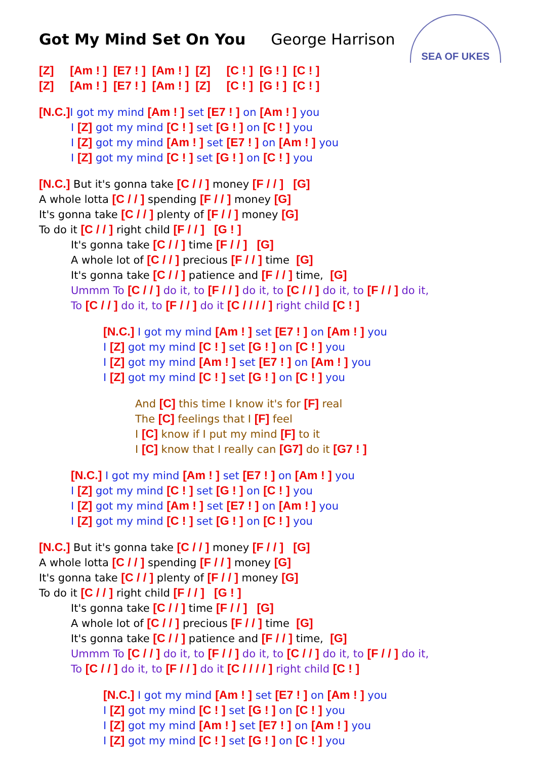SEA OF UKES
Got My Mind Set On You George Harrison
[Z] [Am ! ] [E7 ! ] [Am ! ] [Z] [C ! ] [G ! ] [C ! ]
[Z] [Am ! ] [E7 ! ] [Am ! ] [Z] [C ! ] [G ! ] [C ! ]
[N.C.] I got my mind [Am ! ] set [E7 ! ] on [Am ! ] you
I [Z] got my mind [C ! ] set [G ! ] on [C ! ] you
I [Z] got my mind [Am ! ] set [E7 ! ] on [Am ! ] you
I [Z] got my mind [C ! ] set [G ! ] on [C ! ] you
[N.C.] But it's gonna take [C / / ] money [F / / ] [G]
A whole lotta [C / / ] spending [F / / ] money [G]
It's gonna take [C / / ] plenty of [F / / ] money [G]
To do it [C / / ] right child [F / / ] [G ! ]
It's gonna take [C / / ] time [F / / ] [G]
A whole lot of [C / / ] precious [F / / ] time [G]
It's gonna take [C / / ] patience and [F / / ] time, [G]
Ummm To [C / / ] do it, to [F / / ] do it, to [C / / ] do it, to [F / / ] do it,
To [C / / ] do it, to [F / / ] do it [C / / / / ] right child [C ! ]
[N.C.] I got my mind [Am ! ] set [E7 ! ] on [Am ! ] you
I [Z] got my mind [C ! ] set [G ! ] on [C ! ] you
I [Z] got my mind [Am ! ] set [E7 ! ] on [Am ! ] you
I [Z] got my mind [C ! ] set [G ! ] on [C ! ] you
And [C] this time I know it's for [F] real
The [C] feelings that I [F] feel
I [C] know if I put my mind [F] to it
I [C] know that I really can [G7] do it [G7 ! ]
[N.C.] I got my mind [Am ! ] set [E7 ! ] on [Am ! ] you
I [Z] got my mind [C ! ] set [G ! ] on [C ! ] you
I [Z] got my mind [Am ! ] set [E7 ! ] on [Am ! ] you
I [Z] got my mind [C ! ] set [G ! ] on [C ! ] you
[N.C.] But it's gonna take [C / / ] money [F / / ] [G]
A whole lotta [C / / ] spending [F / / ] money [G]
It's gonna take [C / / ] plenty of [F / / ] money [G]
To do it [C / / ] right child [F / / ] [G ! ]
It's gonna take [C / / ] time [F / / ] [G]
A whole lot of [C / / ] precious [F / / ] time [G]
It's gonna take [C / / ] patience and [F / / ] time, [G]
Ummm To [C / / ] do it, to [F / / ] do it, to [C / / ] do it, to [F / / ] do it,
To [C / / ] do it, to [F / / ] do it [C / / / / ] right child [C ! ]
[N.C.] I got my mind [Am ! ] set [E7 ! ] on [Am ! ] you
I [Z] got my mind [C ! ] set [G ! ] on [C ! ] you
I [Z] got my mind [Am ! ] set [E7 ! ] on [Am ! ] you
I [Z] got my mind [C ! ] set [G ! ] on [C ! ] you